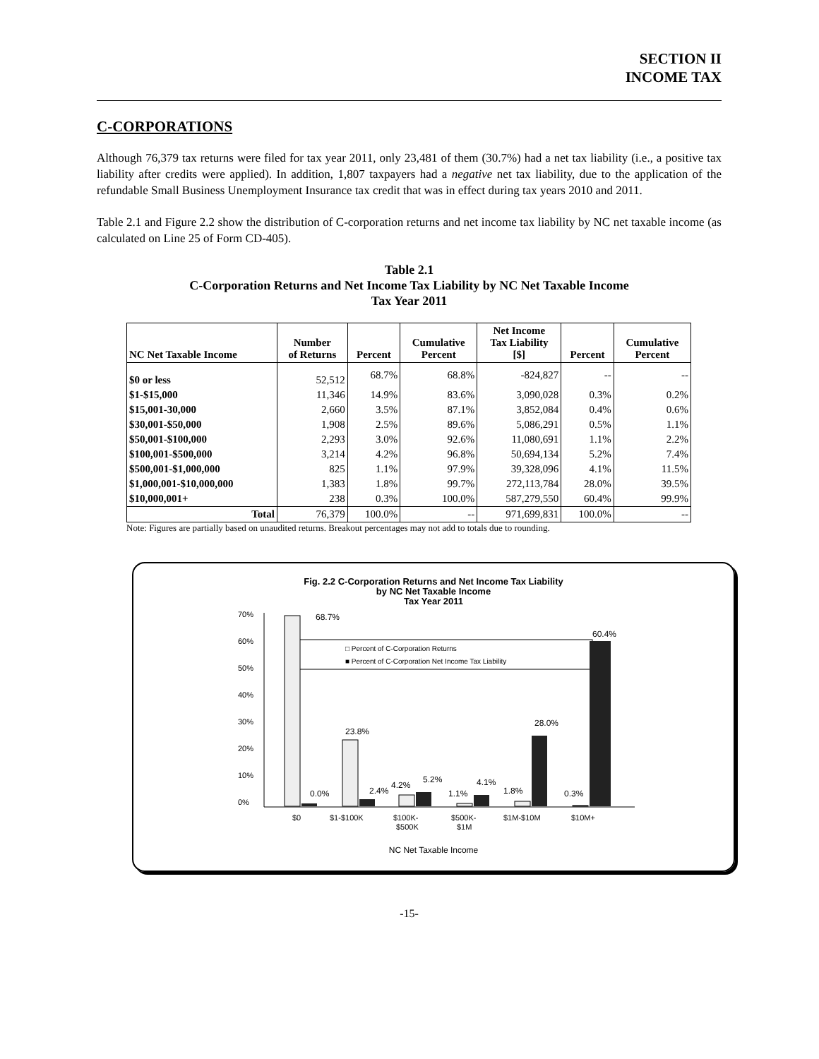SECTION II
INCOME TAX
C-CORPORATIONS
Although 76,379 tax returns were filed for tax year 2011, only 23,481 of them (30.7%) had a net tax liability (i.e., a positive tax liability after credits were applied). In addition, 1,807 taxpayers had a negative net tax liability, due to the application of the refundable Small Business Unemployment Insurance tax credit that was in effect during tax years 2010 and 2011.
Table 2.1 and Figure 2.2 show the distribution of C-corporation returns and net income tax liability by NC net taxable income (as calculated on Line 25 of Form CD-405).
Table 2.1
C-Corporation Returns and Net Income Tax Liability by NC Net Taxable Income
Tax Year 2011
| NC Net Taxable Income | Number of Returns | Percent | Cumulative Percent | Net Income Tax Liability [$] | Percent | Cumulative Percent |
| --- | --- | --- | --- | --- | --- | --- |
| $0 or less | 52,512 | 68.7% | 68.8% | -824,827 | -- | -- |
| $1-$15,000 | 11,346 | 14.9% | 83.6% | 3,090,028 | 0.3% | 0.2% |
| $15,001-30,000 | 2,660 | 3.5% | 87.1% | 3,852,084 | 0.4% | 0.6% |
| $30,001-$50,000 | 1,908 | 2.5% | 89.6% | 5,086,291 | 0.5% | 1.1% |
| $50,001-$100,000 | 2,293 | 3.0% | 92.6% | 11,080,691 | 1.1% | 2.2% |
| $100,001-$500,000 | 3,214 | 4.2% | 96.8% | 50,694,134 | 5.2% | 7.4% |
| $500,001-$1,000,000 | 825 | 1.1% | 97.9% | 39,328,096 | 4.1% | 11.5% |
| $1,000,001-$10,000,000 | 1,383 | 1.8% | 99.7% | 272,113,784 | 28.0% | 39.5% |
| $10,000,001+ | 238 | 0.3% | 100.0% | 587,279,550 | 60.4% | 99.9% |
| Total | 76,379 | 100.0% | -- | 971,699,831 | 100.0% | -- |
Note: Figures are partially based on unaudited returns. Breakout percentages may not add to totals due to rounding.
Fig. 2.2 C-Corporation Returns and Net Income Tax Liability
by NC Net Taxable Income
Tax Year 2011
70%
60%
50%
40%
30%
20%
10%
0%
□ Percent of C-Corporation Returns
■ Percent of C-Corporation Net Income Tax Liability
68.7%
0.0%
23.8%
2.4%
4.2%
5.2%
1.1%
4.1%
1.8%
28.0%
0.3%
60.4%
$0
$1-$100K
$100K-
$500K
$500K-
$1M
$1M-$10M
$10M+
NC Net Taxable Income
-15-